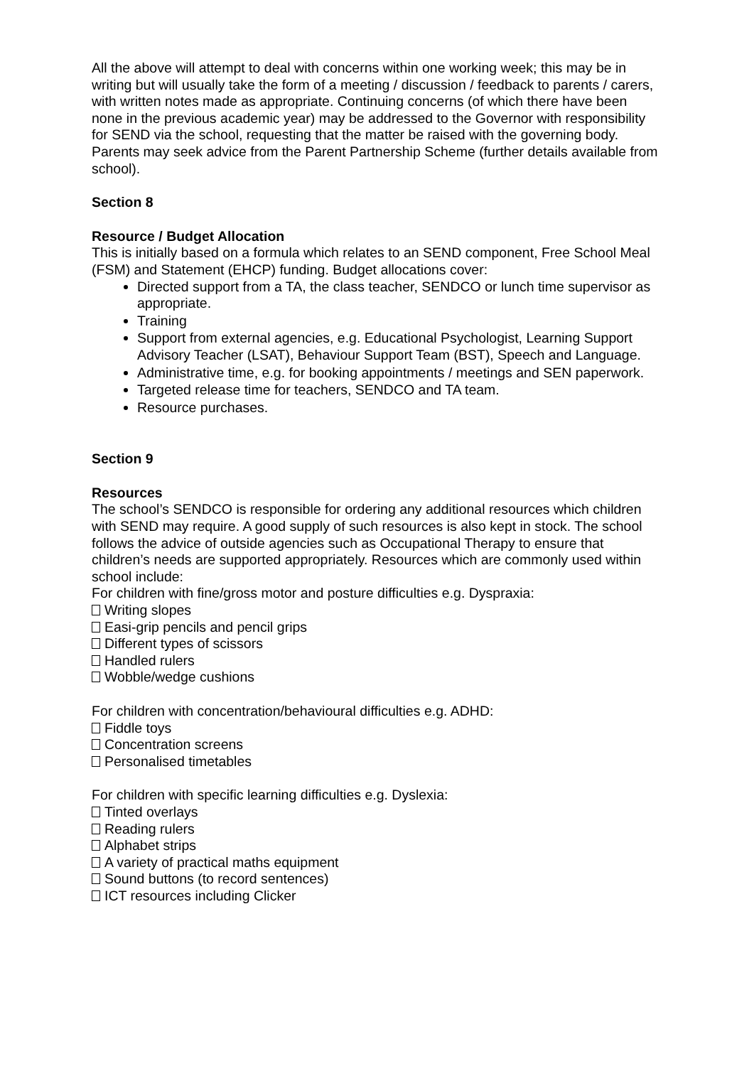All the above will attempt to deal with concerns within one working week; this may be in writing but will usually take the form of a meeting / discussion / feedback to parents / carers, with written notes made as appropriate. Continuing concerns (of which there have been none in the previous academic year) may be addressed to the Governor with responsibility for SEND via the school, requesting that the matter be raised with the governing body. Parents may seek advice from the Parent Partnership Scheme (further details available from school).
Section 8
Resource / Budget Allocation
This is initially based on a formula which relates to an SEND component, Free School Meal (FSM) and Statement (EHCP) funding. Budget allocations cover:
Directed support from a TA, the class teacher, SENDCO or lunch time supervisor as appropriate.
Training
Support from external agencies, e.g. Educational Psychologist, Learning Support Advisory Teacher (LSAT), Behaviour Support Team (BST), Speech and Language.
Administrative time, e.g. for booking appointments / meetings and SEN paperwork.
Targeted release time for teachers, SENDCO and TA team.
Resource purchases.
Section 9
Resources
The school’s SENDCO is responsible for ordering any additional resources which children with SEND may require. A good supply of such resources is also kept in stock. The school follows the advice of outside agencies such as Occupational Therapy to ensure that children’s needs are supported appropriately. Resources which are commonly used within school include:
For children with fine/gross motor and posture difficulties e.g. Dyspraxia:
Writing slopes
Easi-grip pencils and pencil grips
Different types of scissors
Handled rulers
Wobble/wedge cushions
For children with concentration/behavioural difficulties e.g. ADHD:
Fiddle toys
Concentration screens
Personalised timetables
For children with specific learning difficulties e.g. Dyslexia:
Tinted overlays
Reading rulers
Alphabet strips
A variety of practical maths equipment
Sound buttons (to record sentences)
ICT resources including Clicker